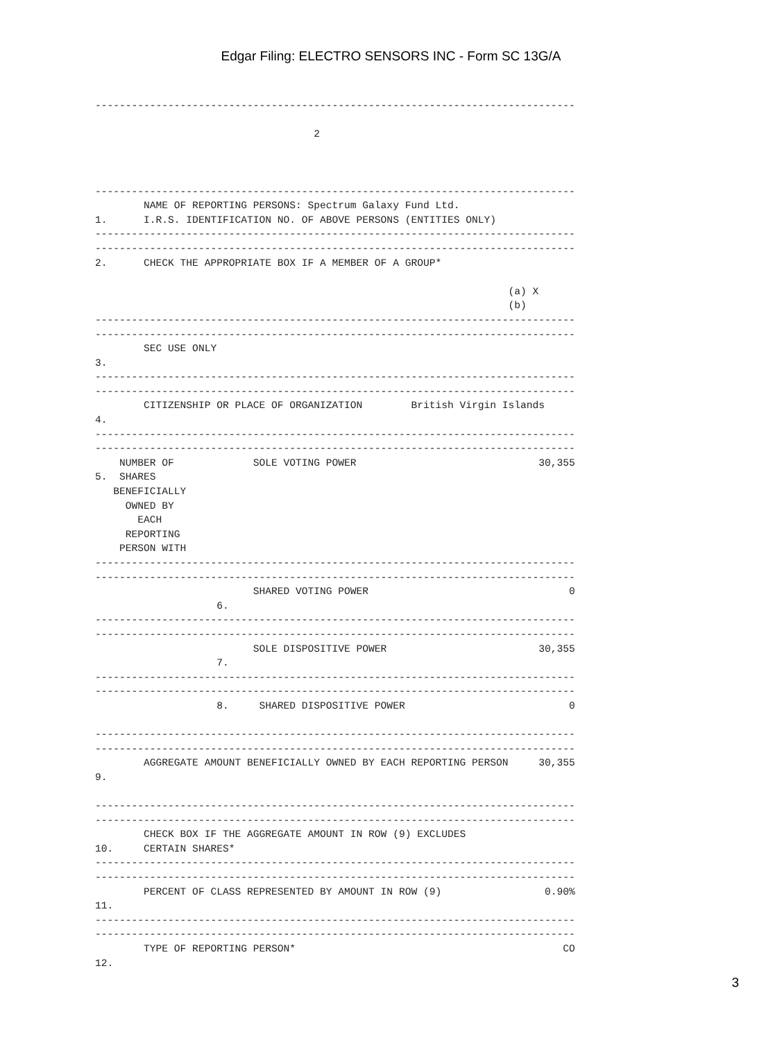Edgar Filing: ELECTRO SENSORS INC - Form SC 13G/A
-------------------------------------------------------------------------------

                                    2



-------------------------------------------------------------------------------
        NAME OF REPORTING PERSONS: Spectrum Galaxy Fund Ltd.
1.      I.R.S. IDENTIFICATION NO. OF ABOVE PERSONS (ENTITIES ONLY)
-------------------------------------------------------------------------------
-------------------------------------------------------------------------------
2.      CHECK THE APPROPRIATE BOX IF A MEMBER OF A GROUP*

                                                                    (a) X
                                                                    (b)
-------------------------------------------------------------------------------
-------------------------------------------------------------------------------
        SEC USE ONLY
3.
-------------------------------------------------------------------------------
-------------------------------------------------------------------------------
        CITIZENSHIP OR PLACE OF ORGANIZATION        British Virgin Islands
4.
-------------------------------------------------------------------------------
-------------------------------------------------------------------------------
    NUMBER OF             SOLE VOTING POWER                              30,355
5.  SHARES
   BENEFICIALLY
     OWNED BY
       EACH
     REPORTING
    PERSON WITH
-------------------------------------------------------------------------------
-------------------------------------------------------------------------------
                          SHARED VOTING POWER                                 0
                    6.
-------------------------------------------------------------------------------
-------------------------------------------------------------------------------
                          SOLE DISPOSITIVE POWER                         30,355
                    7.
-------------------------------------------------------------------------------
-------------------------------------------------------------------------------
                    8.     SHARED DISPOSITIVE POWER                           0

-------------------------------------------------------------------------------
-------------------------------------------------------------------------------
        AGGREGATE AMOUNT BENEFICIALLY OWNED BY EACH REPORTING PERSON     30,355
9.

-------------------------------------------------------------------------------
-------------------------------------------------------------------------------
        CHECK BOX IF THE AGGREGATE AMOUNT IN ROW (9) EXCLUDES
10.     CERTAIN SHARES*
-------------------------------------------------------------------------------
-------------------------------------------------------------------------------
        PERCENT OF CLASS REPRESENTED BY AMOUNT IN ROW (9)                 0.90%
11.
-------------------------------------------------------------------------------
-------------------------------------------------------------------------------
        TYPE OF REPORTING PERSON*                                            CO
12.
3